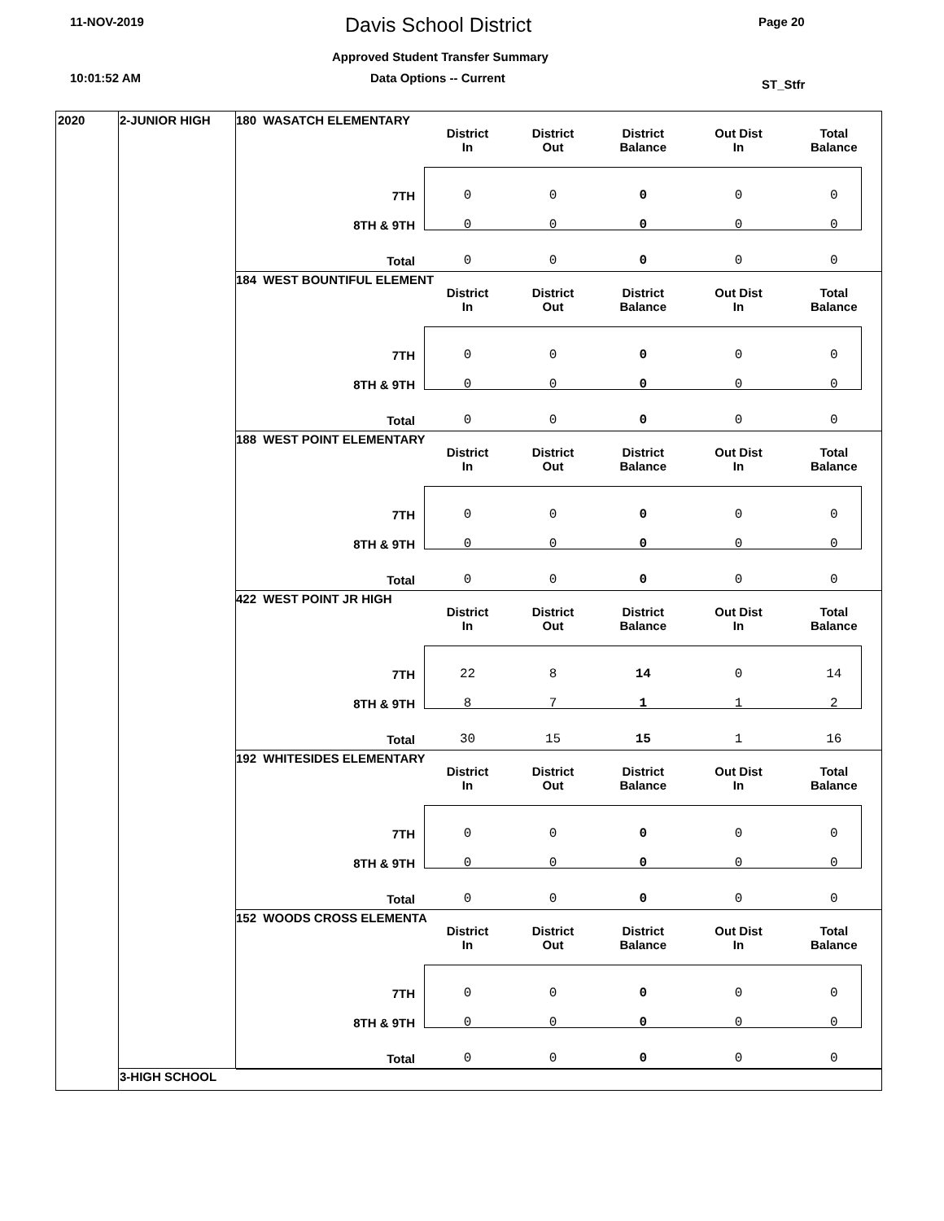11-NOV-2019 Davis School District Page 20
Approved Student Transfer Summary
10:01:52 AM Data Options -- Current ST_Stfr
2020 2-JUNIOR HIGH
3-HIGH SCHOOL
180 WASATCH ELEMENTARY
| | District In | District Out | District Balance | Out Dist In | Total Balance |
| --- | --- | --- | --- | --- | --- |
| 7TH | 0 | 0 | 0 | 0 | 0 |
| 8TH & 9TH | 0 | 0 | 0 | 0 | 0 |
| Total | 0 | 0 | 0 | 0 | 0 |
184 WEST BOUNTIFUL ELEMENT
| | District In | District Out | District Balance | Out Dist In | Total Balance |
| --- | --- | --- | --- | --- | --- |
| 7TH | 0 | 0 | 0 | 0 | 0 |
| 8TH & 9TH | 0 | 0 | 0 | 0 | 0 |
| Total | 0 | 0 | 0 | 0 | 0 |
188 WEST POINT ELEMENTARY
| | District In | District Out | District Balance | Out Dist In | Total Balance |
| --- | --- | --- | --- | --- | --- |
| 7TH | 0 | 0 | 0 | 0 | 0 |
| 8TH & 9TH | 0 | 0 | 0 | 0 | 0 |
| Total | 0 | 0 | 0 | 0 | 0 |
422 WEST POINT JR HIGH
| | District In | District Out | District Balance | Out Dist In | Total Balance |
| --- | --- | --- | --- | --- | --- |
| 7TH | 22 | 8 | 14 | 0 | 14 |
| 8TH & 9TH | 8 | 7 | 1 | 1 | 2 |
| Total | 30 | 15 | 15 | 1 | 16 |
192 WHITESIDES ELEMENTARY
| | District In | District Out | District Balance | Out Dist In | Total Balance |
| --- | --- | --- | --- | --- | --- |
| 7TH | 0 | 0 | 0 | 0 | 0 |
| 8TH & 9TH | 0 | 0 | 0 | 0 | 0 |
| Total | 0 | 0 | 0 | 0 | 0 |
152 WOODS CROSS ELEMENTA
| | District In | District Out | District Balance | Out Dist In | Total Balance |
| --- | --- | --- | --- | --- | --- |
| 7TH | 0 | 0 | 0 | 0 | 0 |
| 8TH & 9TH | 0 | 0 | 0 | 0 | 0 |
| Total | 0 | 0 | 0 | 0 | 0 |